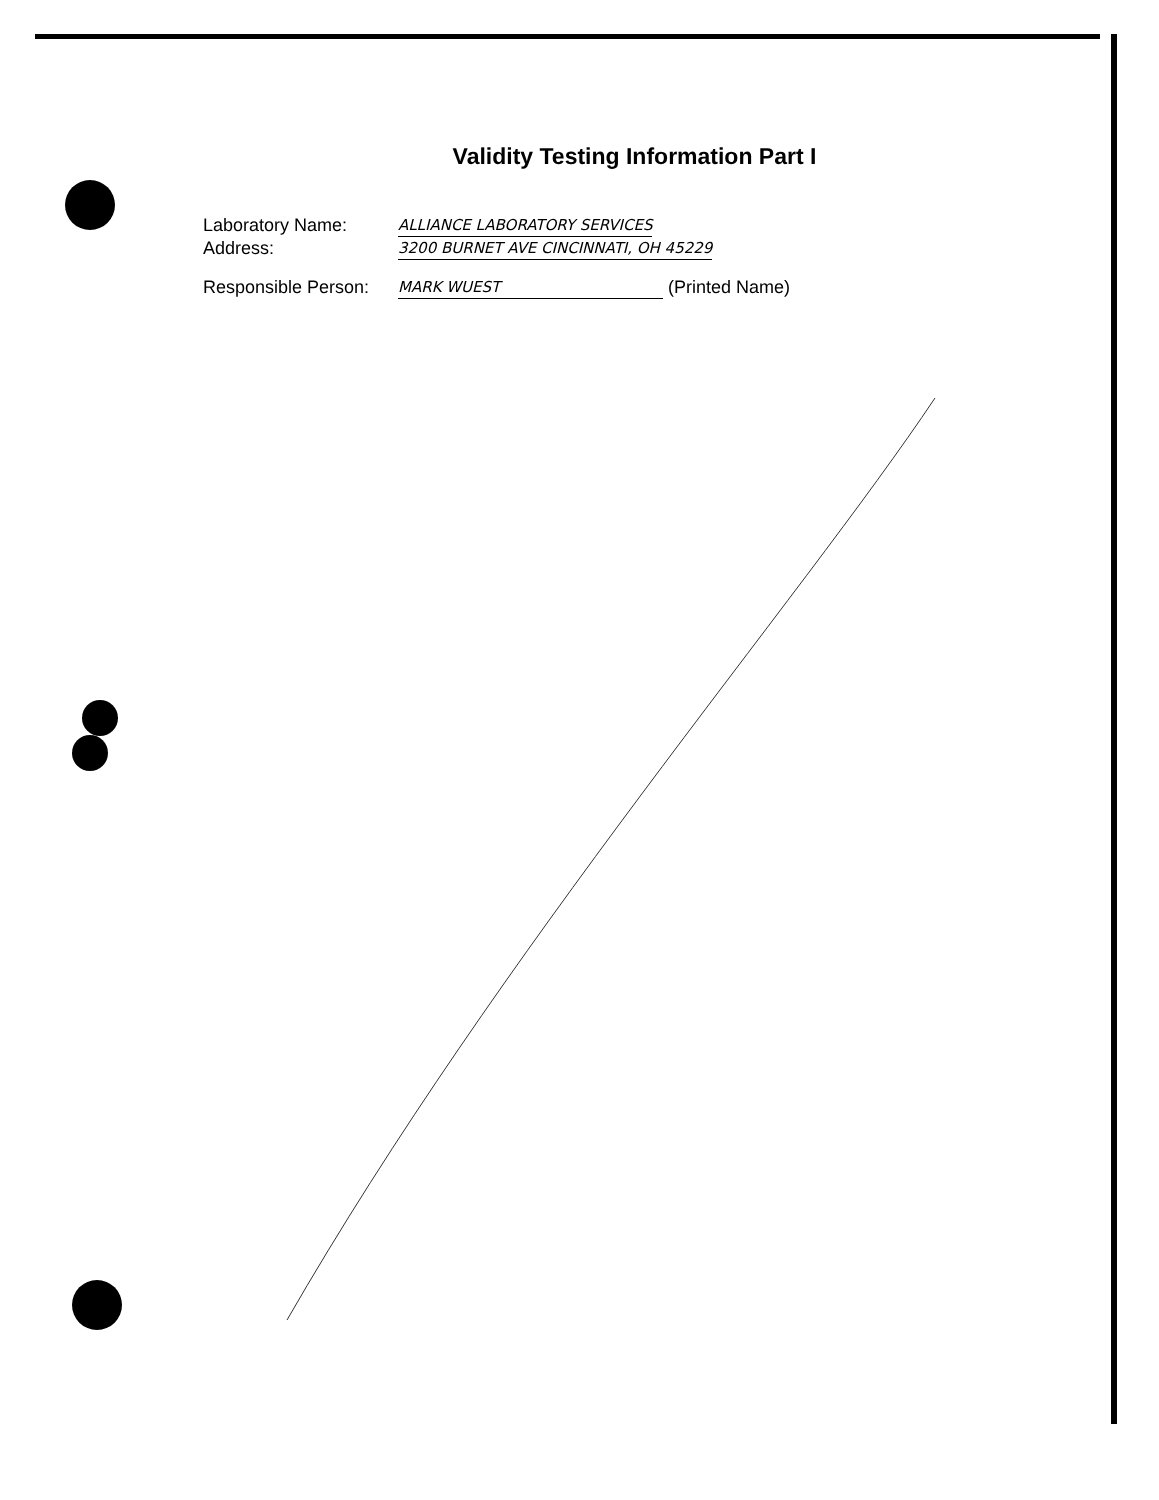Validity Testing Information Part I
Laboratory Name: ALLIANCE LABORATORY SERVICES
Address: 3200 BURNET AVE CINCINNATI, OH 45229
Responsible Person: MARK WUEST (Printed Name)